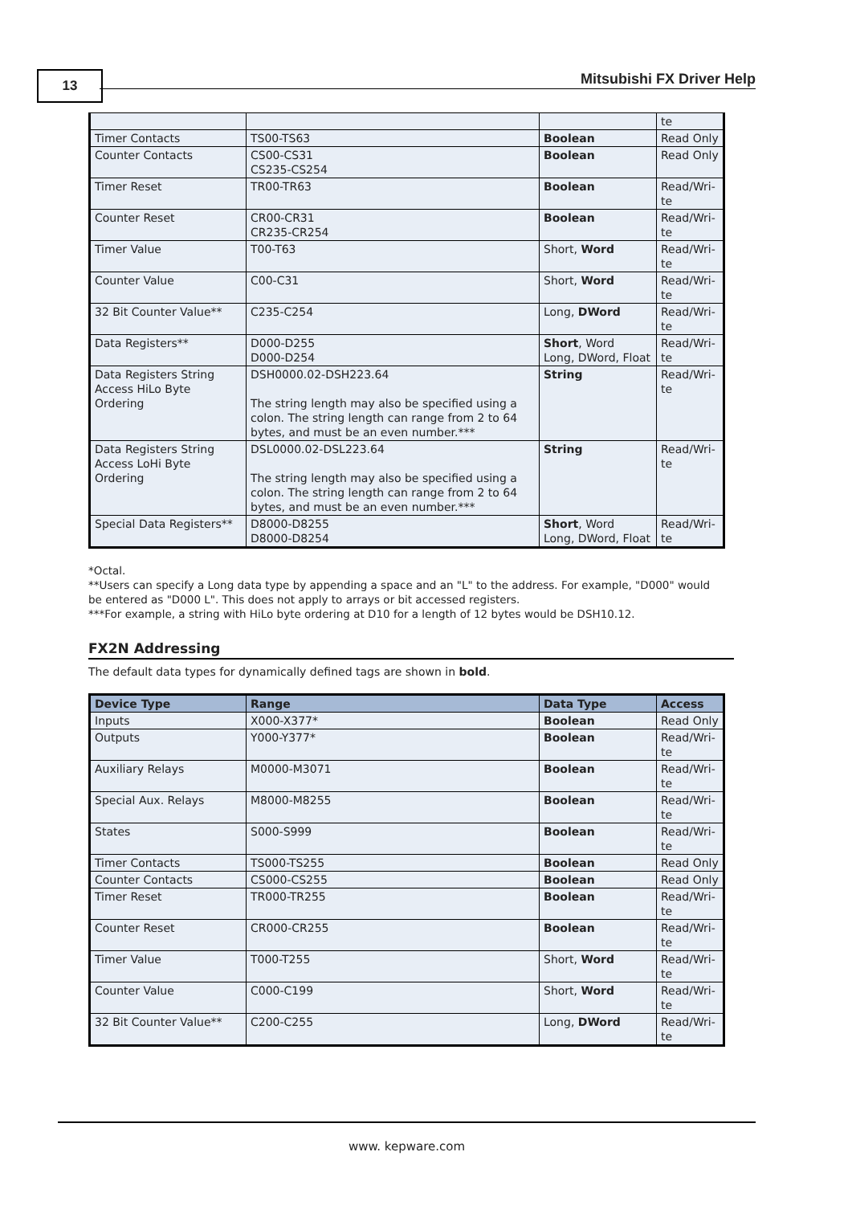13 Mitsubishi FX Driver Help
| | | | te |
| Timer Contacts | TS00-TS63 | Boolean | Read Only |
| Counter Contacts | CS00-CS31 CS235-CS254 | Boolean | Read Only |
| Timer Reset | TR00-TR63 | Boolean | Read/Wri-te |
| Counter Reset | CR00-CR31 CR235-CR254 | Boolean | Read/Wri-te |
| Timer Value | T00-T63 | Short, Word | Read/Wri-te |
| Counter Value | C00-C31 | Short, Word | Read/Wri-te |
| 32 Bit Counter Value** | C235-C254 | Long, DWord | Read/Wri-te |
| Data Registers** | D000-D255 D000-D254 | Short , Word Long, DWord, Float | Read/Wri-te |
| Data Registers String Access HiLo Byte Ordering | DSH0000.02-DSH223.64 The string length may also be specified using a colon. The string length can range from 2 to 64 bytes, and must be an even number.*** | String | Read/Wri-te |
| Data Registers String Access LoHi Byte Ordering | DSL0000.02-DSL223.64 The string length may also be specified using a colon. The string length can range from 2 to 64 bytes, and must be an even number.*** | String | Read/Wri-te |
| Special Data Registers** | D8000-D8255 D8000-D8254 | Short , Word Long, DWord, Float | Read/Wri-te |
*Octal.
**Users can specify a Long data type by appending a space and an "L" to the address. For example, "D000" would be entered as "D000 L". This does not apply to arrays or bit accessed registers.
***For example, a string with HiLo byte ordering at D10 for a length of 12 bytes would be DSH10.12.
FX2N Addressing
The default data types for dynamically defined tags are shown in bold.
| Device Type | Range | Data Type | Access |
| --- | --- | --- | --- |
| Inputs | X000-X377* | Boolean | Read Only |
| Outputs | Y000-Y377* | Boolean | Read/Wri-te |
| Auxiliary Relays | M0000-M3071 | Boolean | Read/Wri-te |
| Special Aux. Relays | M8000-M8255 | Boolean | Read/Wri-te |
| States | S000-S999 | Boolean | Read/Wri-te |
| Timer Contacts | TS000-TS255 | Boolean | Read Only |
| Counter Contacts | CS000-CS255 | Boolean | Read Only |
| Timer Reset | TR000-TR255 | Boolean | Read/Wri-te |
| Counter Reset | CR000-CR255 | Boolean | Read/Wri-te |
| Timer Value | T000-T255 | Short, Word | Read/Wri-te |
| Counter Value | C000-C199 | Short, Word | Read/Wri-te |
| 32 Bit Counter Value** | C200-C255 | Long, DWord | Read/Wri-te |
www. kepware.com